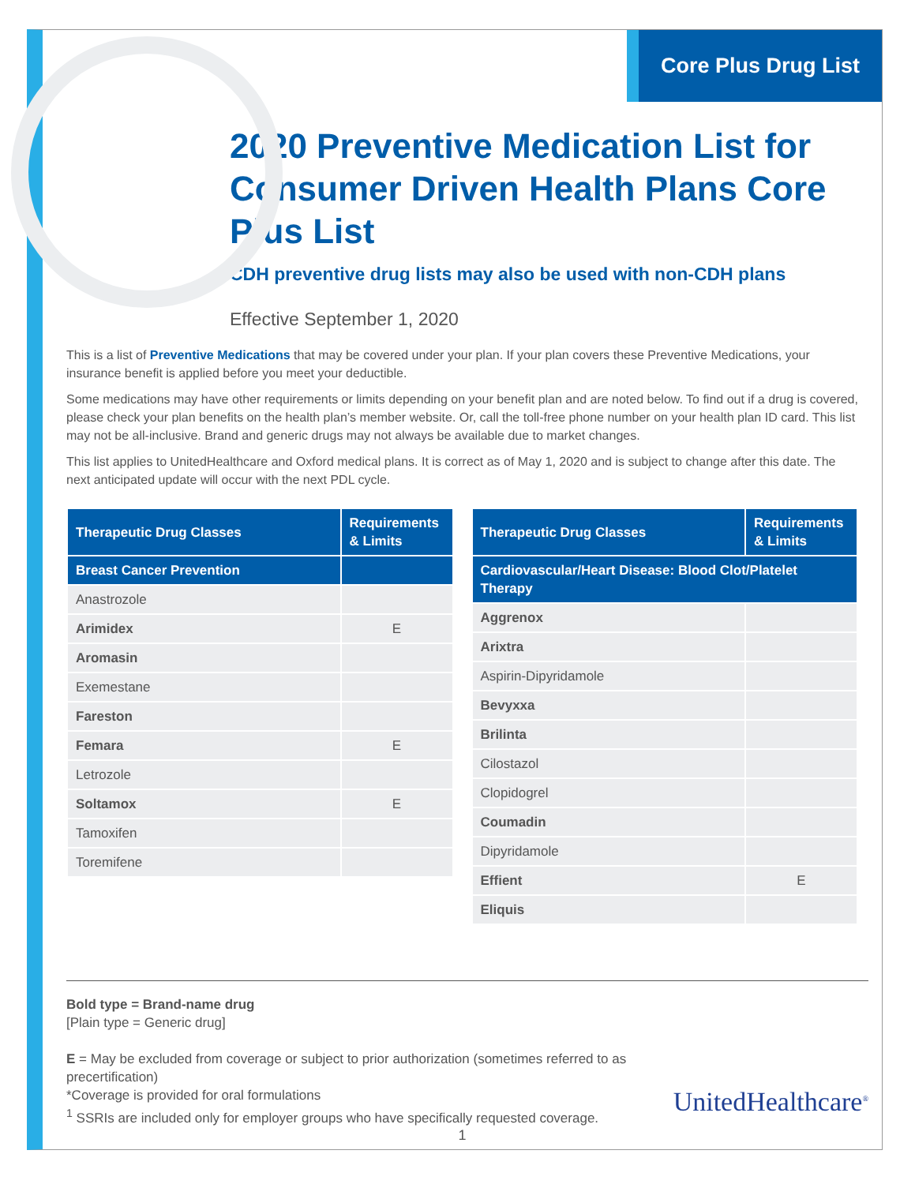Core Plus Drug List
2020 Preventive Medication List for Consumer Driven Health Plans Core Plus List
CDH preventive drug lists may also be used with non-CDH plans
Effective September 1, 2020
This is a list of Preventive Medications that may be covered under your plan. If your plan covers these Preventive Medications, your insurance benefit is applied before you meet your deductible.
Some medications may have other requirements or limits depending on your benefit plan and are noted below. To find out if a drug is covered, please check your plan benefits on the health plan’s member website. Or, call the toll-free phone number on your health plan ID card. This list may not be all-inclusive. Brand and generic drugs may not always be available due to market changes.
This list applies to UnitedHealthcare and Oxford medical plans. It is correct as of May 1, 2020 and is subject to change after this date. The next anticipated update will occur with the next PDL cycle.
| Therapeutic Drug Classes | Requirements & Limits |
| --- | --- |
| Breast Cancer Prevention | |
| Anastrozole | |
| Arimidex | E |
| Aromasin | |
| Exemestane | |
| Fareston | |
| Femara | E |
| Letrozole | |
| Soltamox | E |
| Tamoxifen | |
| Toremifene | |
| Therapeutic Drug Classes | Requirements & Limits |
| --- | --- |
| Cardiovascular/Heart Disease: Blood Clot/Platelet Therapy | |
| Aggrenox | |
| Arixtra | |
| Aspirin-Dipyridamole | |
| Bevyxxa | |
| Brilinta | |
| Cilostazol | |
| Clopidogrel | |
| Coumadin | |
| Dipyridamole | |
| Effient | E |
| Eliquis | |
Bold type = Brand-name drug
[Plain type = Generic drug]
E = May be excluded from coverage or subject to prior authorization (sometimes referred to as precertification)
*Coverage is provided for oral formulations
<sup>1</sup> SSRIs are included only for employer groups who have specifically requested coverage.
UnitedHealthcare<sup>®</sup>
1